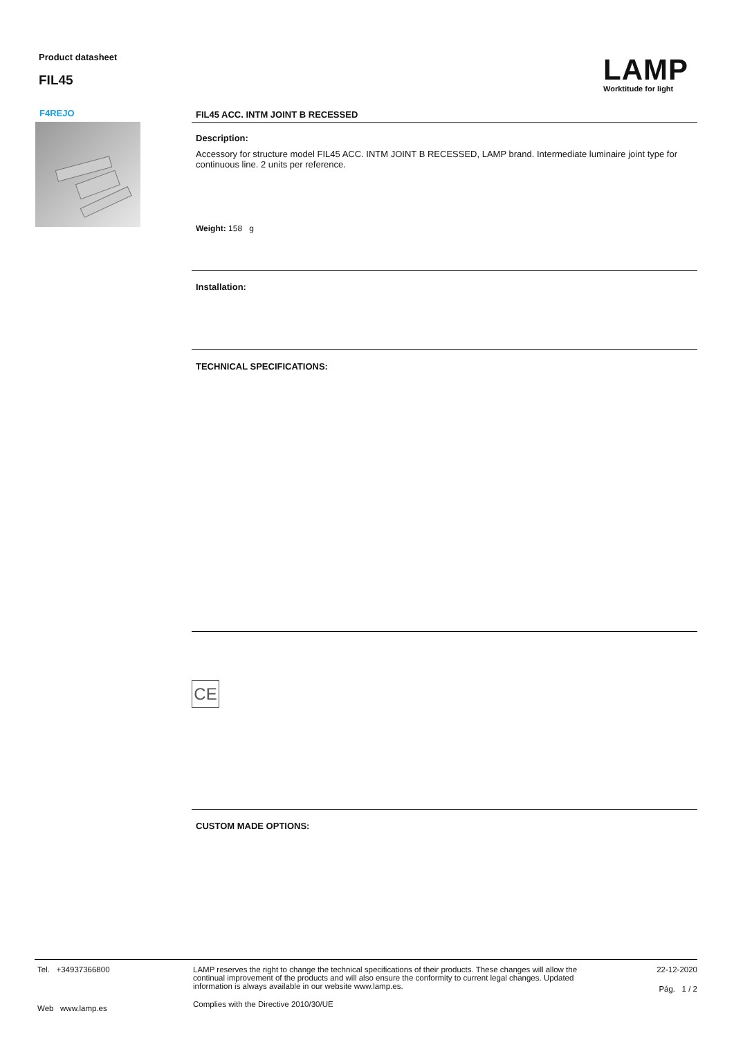Product datasheet
FIL45
LAMP
Worktitude for light
F4REJO
FIL45 ACC. INTM JOINT B RECESSED
Description:
Accessory for structure model FIL45 ACC. INTM JOINT B RECESSED, LAMP brand. Intermediate luminaire joint type for continuous line. 2 units per reference.
Weight: 158 g
Installation:
TECHNICAL SPECIFICATIONS:
CE
CUSTOM MADE OPTIONS:
Tel. +34937366800
Web www.lamp.es
LAMP reserves the right to change the technical specifications of their products. These changes will allow the continual improvement of the products and will also ensure the conformity to current legal changes. Updated information is always available in our website www.lamp.es.
Complies with the Directive 2010/30/UE
22-12-2020
Pág. 1 / 2